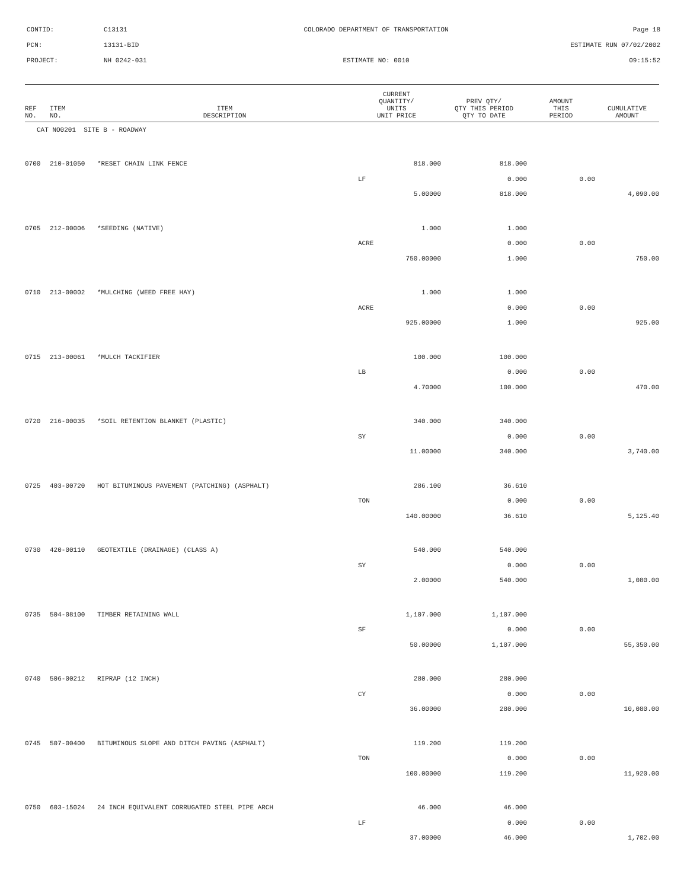CONTID: C13131 COLORADO DEPARTMENT OF TRANSPORTATION Page 18
PCN: 13131-BID ESTIMATE RUN 07/02/2002
PROJECT: NH 0242-031 ESTIMATE NO: 0010 09:15:52
| REF NO. | ITEM NO. | ITEM DESCRIPTION | CURRENT QUANTITY/ UNITS UNIT PRICE | PREV QTY/ QTY THIS PERIOD QTY TO DATE | AMOUNT THIS PERIOD | CUMULATIVE AMOUNT |
| --- | --- | --- | --- | --- | --- | --- |
| CAT NO0201 SITE B - ROADWAY | | | | | | |
| 0700 | 210-01050 | *RESET CHAIN LINK FENCE | 818.000 | 818.000 | | |
| | | | LF | 0.000 | 0.00 | |
| | | | 5.00000 | 818.000 | | 4,090.00 |
| 0705 | 212-00006 | *SEEDING (NATIVE) | 1.000 | 1.000 | | |
| | | | ACRE | 0.000 | 0.00 | |
| | | | 750.00000 | 1.000 | | 750.00 |
| 0710 | 213-00002 | *MULCHING (WEED FREE HAY) | 1.000 | 1.000 | | |
| | | | ACRE | 0.000 | 0.00 | |
| | | | 925.00000 | 1.000 | | 925.00 |
| 0715 | 213-00061 | *MULCH TACKIFIER | 100.000 | 100.000 | | |
| | | | LB | 0.000 | 0.00 | |
| | | | 4.70000 | 100.000 | | 470.00 |
| 0720 | 216-00035 | *SOIL RETENTION BLANKET (PLASTIC) | 340.000 | 340.000 | | |
| | | | SY | 0.000 | 0.00 | |
| | | | 11.00000 | 340.000 | | 3,740.00 |
| 0725 | 403-00720 | HOT BITUMINOUS PAVEMENT (PATCHING) (ASPHALT) | 286.100 | 36.610 | | |
| | | | TON | 0.000 | 0.00 | |
| | | | 140.00000 | 36.610 | | 5,125.40 |
| 0730 | 420-00110 | GEOTEXTILE (DRAINAGE) (CLASS A) | 540.000 | 540.000 | | |
| | | | SY | 0.000 | 0.00 | |
| | | | 2.00000 | 540.000 | | 1,080.00 |
| 0735 | 504-08100 | TIMBER RETAINING WALL | 1,107.000 | 1,107.000 | | |
| | | | SF | 0.000 | 0.00 | |
| | | | 50.00000 | 1,107.000 | | 55,350.00 |
| 0740 | 506-00212 | RIPRAP (12 INCH) | 280.000 | 280.000 | | |
| | | | CY | 0.000 | 0.00 | |
| | | | 36.00000 | 280.000 | | 10,080.00 |
| 0745 | 507-00400 | BITUMINOUS SLOPE AND DITCH PAVING (ASPHALT) | 119.200 | 119.200 | | |
| | | | TON | 0.000 | 0.00 | |
| | | | 100.00000 | 119.200 | | 11,920.00 |
| 0750 | 603-15024 | 24 INCH EQUIVALENT CORRUGATED STEEL PIPE ARCH | 46.000 | 46.000 | | |
| | | | LF | 0.000 | 0.00 | |
| | | | 37.00000 | 46.000 | | 1,702.00 |